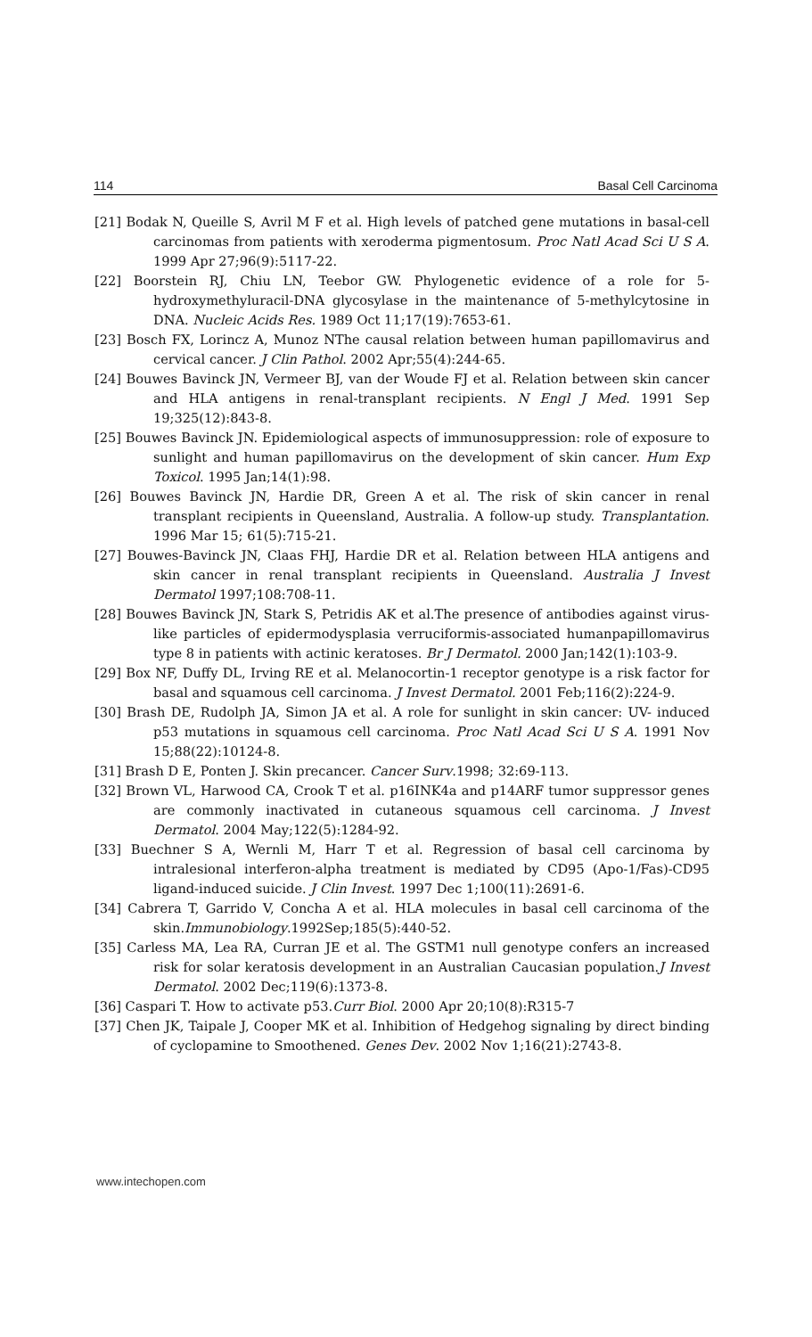114 Basal Cell Carcinoma
[21] Bodak N, Queille S, Avril M F et al. High levels of patched gene mutations in basal-cell carcinomas from patients with xeroderma pigmentosum. Proc Natl Acad Sci U S A. 1999 Apr 27;96(9):5117-22.
[22] Boorstein RJ, Chiu LN, Teebor GW. Phylogenetic evidence of a role for 5-hydroxymethyluracil-DNA glycosylase in the maintenance of 5-methylcytosine in DNA. Nucleic Acids Res. 1989 Oct 11;17(19):7653-61.
[23] Bosch FX, Lorincz A, Munoz NThe causal relation between human papillomavirus and cervical cancer. J Clin Pathol. 2002 Apr;55(4):244-65.
[24] Bouwes Bavinck JN, Vermeer BJ, van der Woude FJ et al. Relation between skin cancer and HLA antigens in renal-transplant recipients. N Engl J Med. 1991 Sep 19;325(12):843-8.
[25] Bouwes Bavinck JN. Epidemiological aspects of immunosuppression: role of exposure to sunlight and human papillomavirus on the development of skin cancer. Hum Exp Toxicol. 1995 Jan;14(1):98.
[26] Bouwes Bavinck JN, Hardie DR, Green A et al. The risk of skin cancer in renal transplant recipients in Queensland, Australia. A follow-up study. Transplantation. 1996 Mar 15; 61(5):715-21.
[27] Bouwes-Bavinck JN, Claas FHJ, Hardie DR et al. Relation between HLA antigens and skin cancer in renal transplant recipients in Queensland. Australia J Invest Dermatol 1997;108:708-11.
[28] Bouwes Bavinck JN, Stark S, Petridis AK et al.The presence of antibodies against virus-like particles of epidermodysplasia verruciformis-associated humanpapillomavirus type 8 in patients with actinic keratoses. Br J Dermatol. 2000 Jan;142(1):103-9.
[29] Box NF, Duffy DL, Irving RE et al. Melanocortin-1 receptor genotype is a risk factor for basal and squamous cell carcinoma. J Invest Dermatol. 2001 Feb;116(2):224-9.
[30] Brash DE, Rudolph JA, Simon JA et al. A role for sunlight in skin cancer: UV- induced p53 mutations in squamous cell carcinoma. Proc Natl Acad Sci U S A. 1991 Nov 15;88(22):10124-8.
[31] Brash D E, Ponten J. Skin precancer. Cancer Surv.1998; 32:69-113.
[32] Brown VL, Harwood CA, Crook T et al. p16INK4a and p14ARF tumor suppressor genes are commonly inactivated in cutaneous squamous cell carcinoma. J Invest Dermatol. 2004 May;122(5):1284-92.
[33] Buechner S A, Wernli M, Harr T et al. Regression of basal cell carcinoma by intralesional interferon-alpha treatment is mediated by CD95 (Apo-1/Fas)-CD95 ligand-induced suicide. J Clin Invest. 1997 Dec 1;100(11):2691-6.
[34] Cabrera T, Garrido V, Concha A et al. HLA molecules in basal cell carcinoma of the skin.Immunobiology.1992Sep;185(5):440-52.
[35] Carless MA, Lea RA, Curran JE et al. The GSTM1 null genotype confers an increased risk for solar keratosis development in an Australian Caucasian population.J Invest Dermatol. 2002 Dec;119(6):1373-8.
[36] Caspari T. How to activate p53.Curr Biol. 2000 Apr 20;10(8):R315-7
[37] Chen JK, Taipale J, Cooper MK et al. Inhibition of Hedgehog signaling by direct binding of cyclopamine to Smoothened. Genes Dev. 2002 Nov 1;16(21):2743-8.
www.intechopen.com